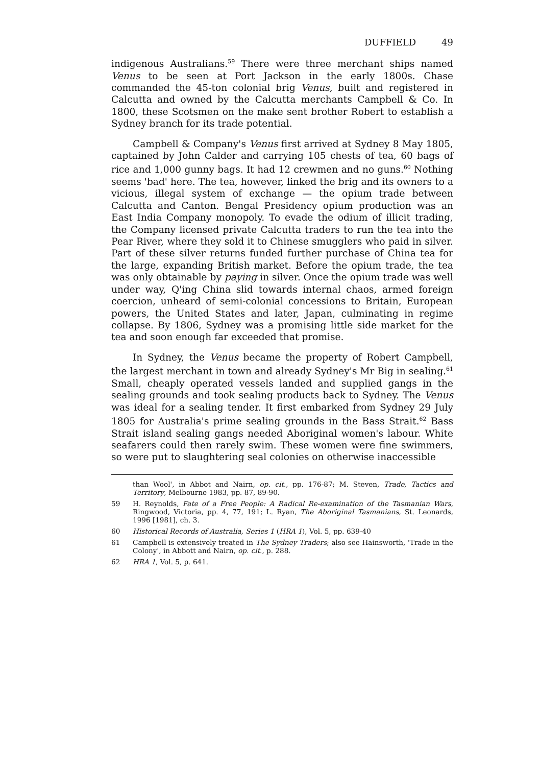DUFFIELD 49
indigenous Australians.<sup>59</sup> There were three merchant ships named Venus to be seen at Port Jackson in the early 1800s. Chase commanded the 45-ton colonial brig Venus, built and registered in Calcutta and owned by the Calcutta merchants Campbell & Co. In 1800, these Scotsmen on the make sent brother Robert to establish a Sydney branch for its trade potential.
Campbell & Company's Venus first arrived at Sydney 8 May 1805, captained by John Calder and carrying 105 chests of tea, 60 bags of rice and 1,000 gunny bags. It had 12 crewmen and no guns.<sup>60</sup> Nothing seems 'bad' here. The tea, however, linked the brig and its owners to a vicious, illegal system of exchange — the opium trade between Calcutta and Canton. Bengal Presidency opium production was an East India Company monopoly. To evade the odium of illicit trading, the Company licensed private Calcutta traders to run the tea into the Pear River, where they sold it to Chinese smugglers who paid in silver. Part of these silver returns funded further purchase of China tea for the large, expanding British market. Before the opium trade, the tea was only obtainable by paying in silver. Once the opium trade was well under way, Q'ing China slid towards internal chaos, armed foreign coercion, unheard of semi-colonial concessions to Britain, European powers, the United States and later, Japan, culminating in regime collapse. By 1806, Sydney was a promising little side market for the tea and soon enough far exceeded that promise.
In Sydney, the Venus became the property of Robert Campbell, the largest merchant in town and already Sydney's Mr Big in sealing.<sup>61</sup> Small, cheaply operated vessels landed and supplied gangs in the sealing grounds and took sealing products back to Sydney. The Venus was ideal for a sealing tender. It first embarked from Sydney 29 July 1805 for Australia's prime sealing grounds in the Bass Strait.<sup>62</sup> Bass Strait island sealing gangs needed Aboriginal women's labour. White seafarers could then rarely swim. These women were fine swimmers, so were put to slaughtering seal colonies on otherwise inaccessible
than Wool', in Abbot and Nairn, op. cit., pp. 176-87; M. Steven, Trade, Tactics and Territory, Melbourne 1983, pp. 87, 89-90.
59 H. Reynolds, Fate of a Free People: A Radical Re-examination of the Tasmanian Wars, Ringwood, Victoria, pp. 4, 77, 191; L. Ryan, The Aboriginal Tasmanians, St. Leonards, 1996 [1981], ch. 3.
60 Historical Records of Australia, Series 1 (HRA 1), Vol. 5, pp. 639-40
61 Campbell is extensively treated in The Sydney Traders; also see Hainsworth, 'Trade in the Colony', in Abbott and Nairn, op. cit., p. 288.
62 HRA 1, Vol. 5, p. 641.